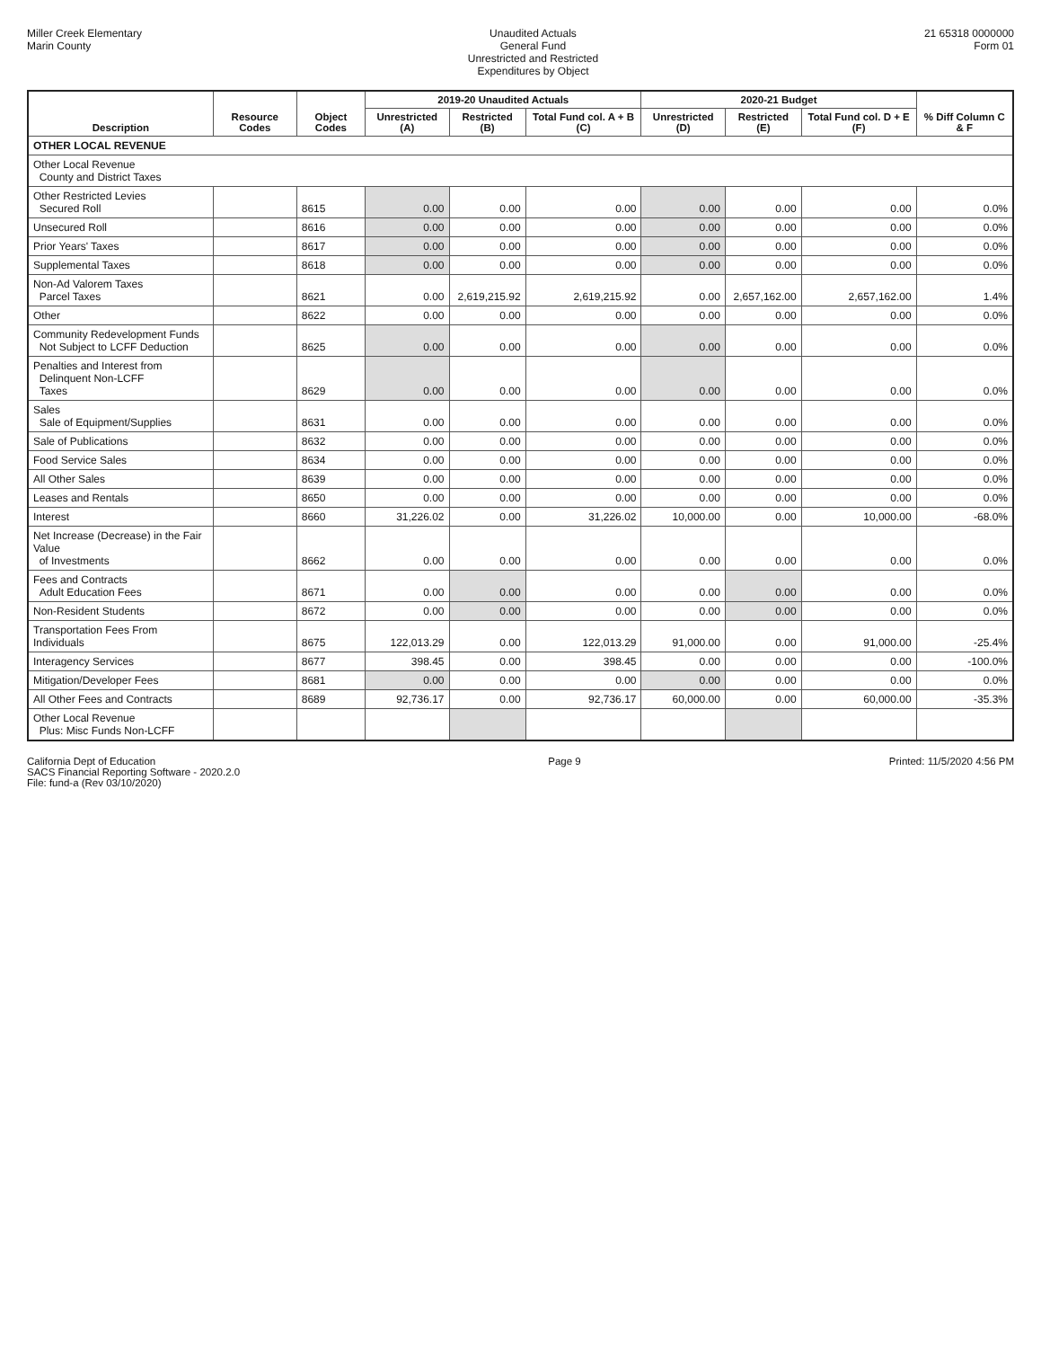Miller Creek Elementary
Marin County
Unaudited Actuals
General Fund
Unrestricted and Restricted
Expenditures by Object
21 65318 0000000
Form 01
| Description | Resource Codes | Object Codes | 2019-20 Unaudited Actuals | | | 2020-21 Budget | | | % Diff Column C & F |
| --- | --- | --- | --- | --- | --- | --- | --- | --- | --- |
| | | | Unrestricted (A) | Restricted (B) | Total Fund col. A + B (C) | Unrestricted (D) | Restricted (E) | Total Fund col. D + E (F) | |
| OTHER LOCAL REVENUE | | | | | | | | | |
| Other Local Revenue County and District Taxes | | | | | | | | | |
| Other Restricted Levies Secured Roll | | 8615 | 0.00 | 0.00 | 0.00 | 0.00 | 0.00 | 0.00 | 0.0% |
| Unsecured Roll | | 8616 | 0.00 | 0.00 | 0.00 | 0.00 | 0.00 | 0.00 | 0.0% |
| Prior Years' Taxes | | 8617 | 0.00 | 0.00 | 0.00 | 0.00 | 0.00 | 0.00 | 0.0% |
| Supplemental Taxes | | 8618 | 0.00 | 0.00 | 0.00 | 0.00 | 0.00 | 0.00 | 0.0% |
| Non-Ad Valorem Taxes Parcel Taxes | | 8621 | 0.00 | 2,619,215.92 | 2,619,215.92 | 0.00 | 2,657,162.00 | 2,657,162.00 | 1.4% |
| Other | | 8622 | 0.00 | 0.00 | 0.00 | 0.00 | 0.00 | 0.00 | 0.0% |
| Community Redevelopment Funds Not Subject to LCFF Deduction | | 8625 | 0.00 | 0.00 | 0.00 | 0.00 | 0.00 | 0.00 | 0.0% |
| Penalties and Interest from Delinquent Non-LCFF Taxes | | 8629 | 0.00 | 0.00 | 0.00 | 0.00 | 0.00 | 0.00 | 0.0% |
| Sales Sale of Equipment/Supplies | | 8631 | 0.00 | 0.00 | 0.00 | 0.00 | 0.00 | 0.00 | 0.0% |
| Sale of Publications | | 8632 | 0.00 | 0.00 | 0.00 | 0.00 | 0.00 | 0.00 | 0.0% |
| Food Service Sales | | 8634 | 0.00 | 0.00 | 0.00 | 0.00 | 0.00 | 0.00 | 0.0% |
| All Other Sales | | 8639 | 0.00 | 0.00 | 0.00 | 0.00 | 0.00 | 0.00 | 0.0% |
| Leases and Rentals | | 8650 | 0.00 | 0.00 | 0.00 | 0.00 | 0.00 | 0.00 | 0.0% |
| Interest | | 8660 | 31,226.02 | 0.00 | 31,226.02 | 10,000.00 | 0.00 | 10,000.00 | -68.0% |
| Net Increase (Decrease) in the Fair Value of Investments | | 8662 | 0.00 | 0.00 | 0.00 | 0.00 | 0.00 | 0.00 | 0.0% |
| Fees and Contracts Adult Education Fees | | 8671 | 0.00 | 0.00 | 0.00 | 0.00 | 0.00 | 0.00 | 0.0% |
| Non-Resident Students | | 8672 | 0.00 | 0.00 | 0.00 | 0.00 | 0.00 | 0.00 | 0.0% |
| Transportation Fees From Individuals | | 8675 | 122,013.29 | 0.00 | 122,013.29 | 91,000.00 | 0.00 | 91,000.00 | -25.4% |
| Interagency Services | | 8677 | 398.45 | 0.00 | 398.45 | 0.00 | 0.00 | 0.00 | -100.0% |
| Mitigation/Developer Fees | | 8681 | 0.00 | 0.00 | 0.00 | 0.00 | 0.00 | 0.00 | 0.0% |
| All Other Fees and Contracts | | 8689 | 92,736.17 | 0.00 | 92,736.17 | 60,000.00 | 0.00 | 60,000.00 | -35.3% |
| Other Local Revenue Plus: Misc Funds Non-LCFF | | | | | | | | | |
California Dept of Education
SACS Financial Reporting Software - 2020.2.0
File: fund-a (Rev 03/10/2020)
Page 9 Printed: 11/5/2020 4:56 PM